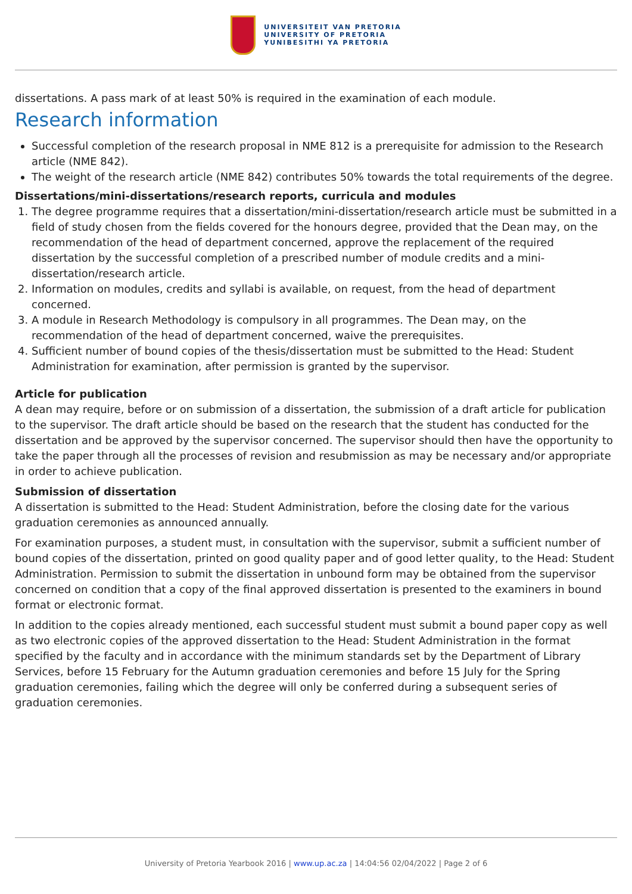UNIVERSITEIT VAN PRETORIA
UNIVERSITY OF PRETORIA
YUNIBESITHI YA PRETORIA
dissertations. A pass mark of at least 50% is required in the examination of each module.
Research information
Successful completion of the research proposal in NME 812 is a prerequisite for admission to the Research article (NME 842).
The weight of the research article (NME 842) contributes 50% towards the total requirements of the degree.
Dissertations/mini-dissertations/research reports, curricula and modules
1. The degree programme requires that a dissertation/mini-dissertation/research article must be submitted in a field of study chosen from the fields covered for the honours degree, provided that the Dean may, on the recommendation of the head of department concerned, approve the replacement of the required dissertation by the successful completion of a prescribed number of module credits and a mini-dissertation/research article.
2. Information on modules, credits and syllabi is available, on request, from the head of department concerned.
3. A module in Research Methodology is compulsory in all programmes. The Dean may, on the recommendation of the head of department concerned, waive the prerequisites.
4. Sufficient number of bound copies of the thesis/dissertation must be submitted to the Head: Student Administration for examination, after permission is granted by the supervisor.
Article for publication
A dean may require, before or on submission of a dissertation, the submission of a draft article for publication to the supervisor. The draft article should be based on the research that the student has conducted for the dissertation and be approved by the supervisor concerned. The supervisor should then have the opportunity to take the paper through all the processes of revision and resubmission as may be necessary and/or appropriate in order to achieve publication.
Submission of dissertation
A dissertation is submitted to the Head: Student Administration, before the closing date for the various graduation ceremonies as announced annually.
For examination purposes, a student must, in consultation with the supervisor, submit a sufficient number of bound copies of the dissertation, printed on good quality paper and of good letter quality, to the Head: Student Administration. Permission to submit the dissertation in unbound form may be obtained from the supervisor concerned on condition that a copy of the final approved dissertation is presented to the examiners in bound format or electronic format.
In addition to the copies already mentioned, each successful student must submit a bound paper copy as well as two electronic copies of the approved dissertation to the Head: Student Administration in the format specified by the faculty and in accordance with the minimum standards set by the Department of Library Services, before 15 February for the Autumn graduation ceremonies and before 15 July for the Spring graduation ceremonies, failing which the degree will only be conferred during a subsequent series of graduation ceremonies.
University of Pretoria Yearbook 2016 | www.up.ac.za | 14:04:56 02/04/2022 | Page 2 of 6